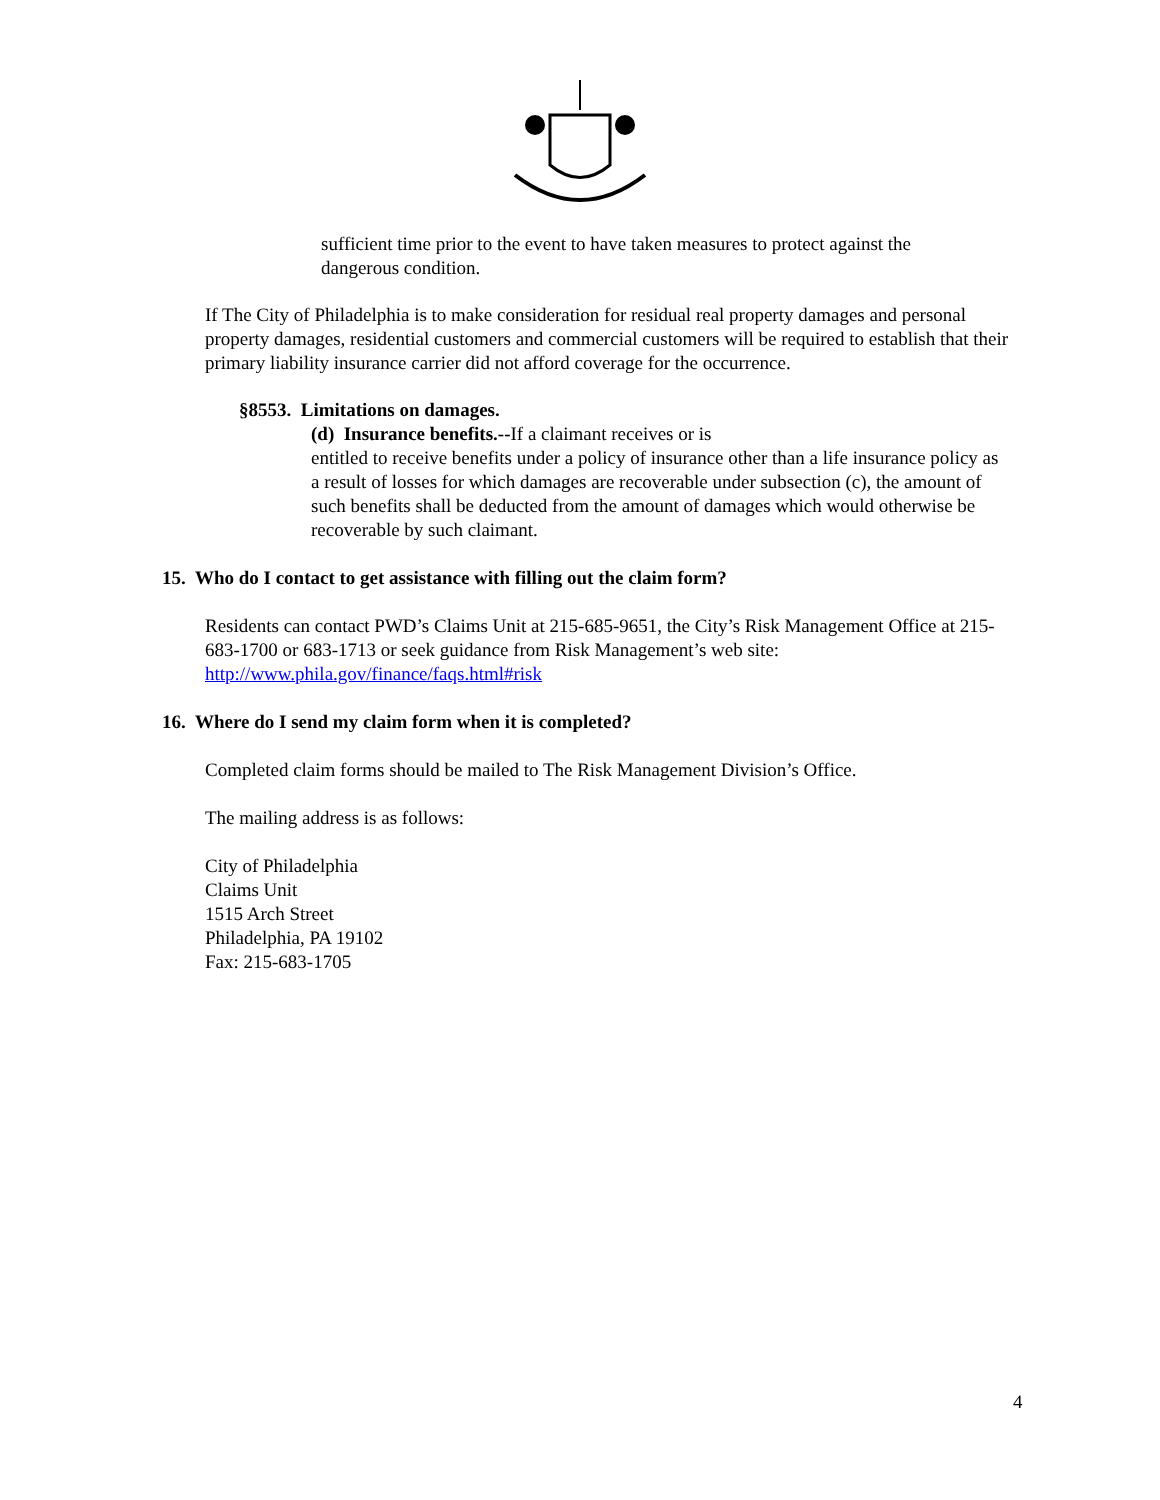sufficient time prior to the event to have taken measures to protect against the dangerous condition.
If The City of Philadelphia is to make consideration for residual real property damages and personal property damages, residential customers and commercial customers will be required to establish that their primary liability insurance carrier did not afford coverage for the occurrence.
§8553. Limitations on damages.
(d) Insurance benefits.--If a claimant receives or is
entitled to receive benefits under a policy of insurance other than a life insurance policy as a result of losses for which damages are recoverable under subsection (c), the amount of such benefits shall be deducted from the amount of damages which would otherwise be recoverable by such claimant.
15. Who do I contact to get assistance with filling out the claim form?
Residents can contact PWD’s Claims Unit at 215-685-9651, the City’s Risk Management Office at 215-683-1700 or 683-1713 or seek guidance from Risk Management’s web site: http://www.phila.gov/finance/faqs.html#risk
16. Where do I send my claim form when it is completed?
Completed claim forms should be mailed to The Risk Management Division’s Office.
The mailing address is as follows:
City of Philadelphia
Claims Unit
1515 Arch Street
Philadelphia, PA 19102
Fax: 215-683-1705
4